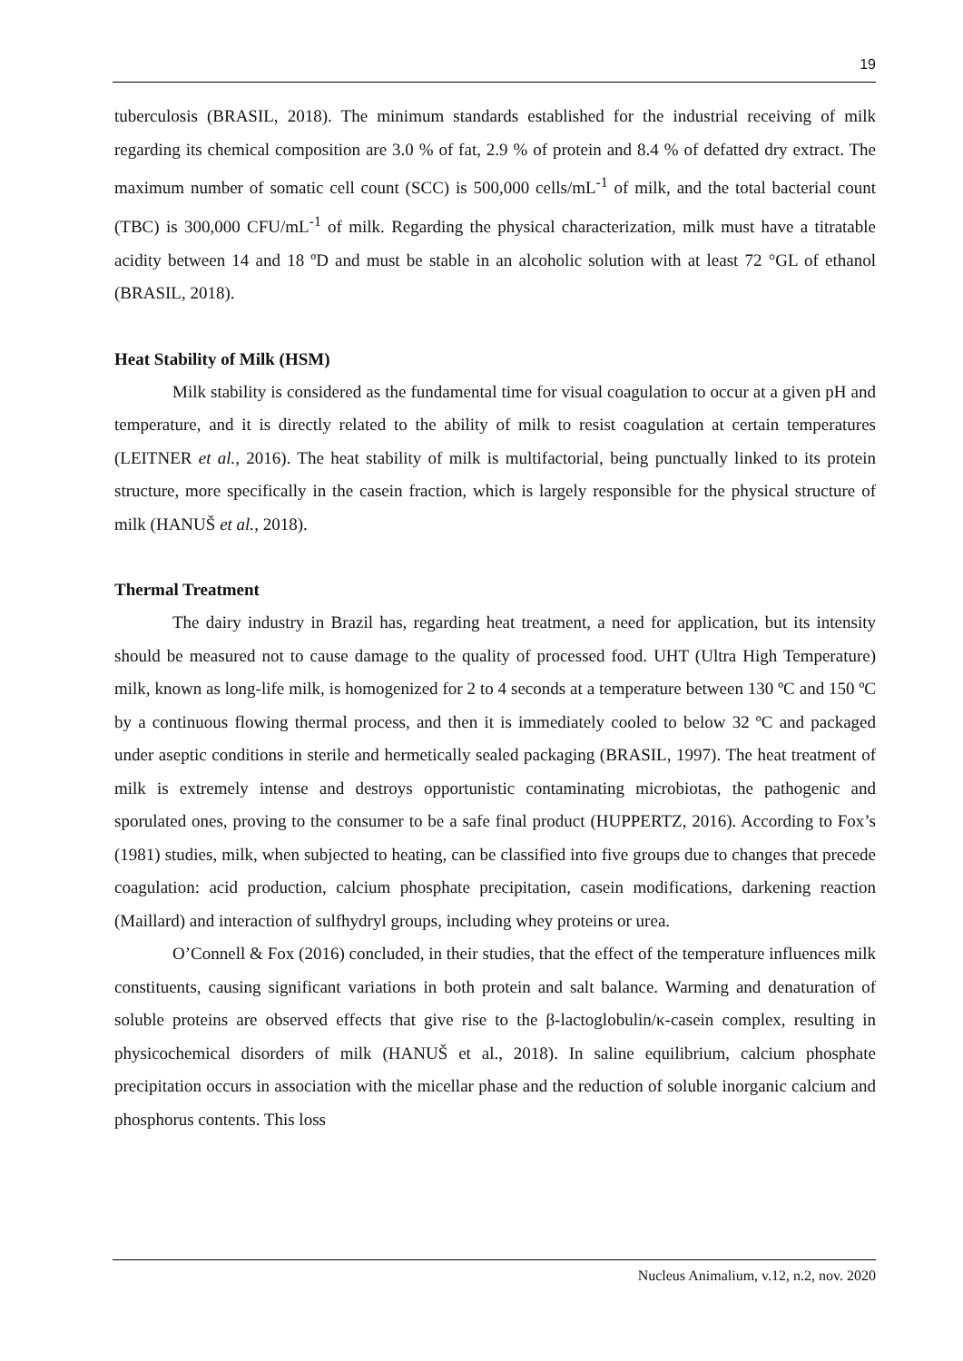19
tuberculosis (BRASIL, 2018). The minimum standards established for the industrial receiving of milk regarding its chemical composition are 3.0 % of fat, 2.9 % of protein and 8.4 % of defatted dry extract. The maximum number of somatic cell count (SCC) is 500,000 cells/mL<sup>-1</sup> of milk, and the total bacterial count (TBC) is 300,000 CFU/mL<sup>-1</sup> of milk. Regarding the physical characterization, milk must have a titratable acidity between 14 and 18 ºD and must be stable in an alcoholic solution with at least 72 °GL of ethanol (BRASIL, 2018).
Heat Stability of Milk (HSM)
Milk stability is considered as the fundamental time for visual coagulation to occur at a given pH and temperature, and it is directly related to the ability of milk to resist coagulation at certain temperatures (LEITNER et al., 2016). The heat stability of milk is multifactorial, being punctually linked to its protein structure, more specifically in the casein fraction, which is largely responsible for the physical structure of milk (HANUŠ et al., 2018).
Thermal Treatment
The dairy industry in Brazil has, regarding heat treatment, a need for application, but its intensity should be measured not to cause damage to the quality of processed food. UHT (Ultra High Temperature) milk, known as long-life milk, is homogenized for 2 to 4 seconds at a temperature between 130 ºC and 150 ºC by a continuous flowing thermal process, and then it is immediately cooled to below 32 ºC and packaged under aseptic conditions in sterile and hermetically sealed packaging (BRASIL, 1997). The heat treatment of milk is extremely intense and destroys opportunistic contaminating microbiotas, the pathogenic and sporulated ones, proving to the consumer to be a safe final product (HUPPERTZ, 2016). According to Fox’s (1981) studies, milk, when subjected to heating, can be classified into five groups due to changes that precede coagulation: acid production, calcium phosphate precipitation, casein modifications, darkening reaction (Maillard) and interaction of sulfhydryl groups, including whey proteins or urea.
O’Connell & Fox (2016) concluded, in their studies, that the effect of the temperature influences milk constituents, causing significant variations in both protein and salt balance. Warming and denaturation of soluble proteins are observed effects that give rise to the β-lactoglobulin/κ-casein complex, resulting in physicochemical disorders of milk (HANUŠ et al., 2018). In saline equilibrium, calcium phosphate precipitation occurs in association with the micellar phase and the reduction of soluble inorganic calcium and phosphorus contents. This loss
Nucleus Animalium, v.12, n.2, nov. 2020